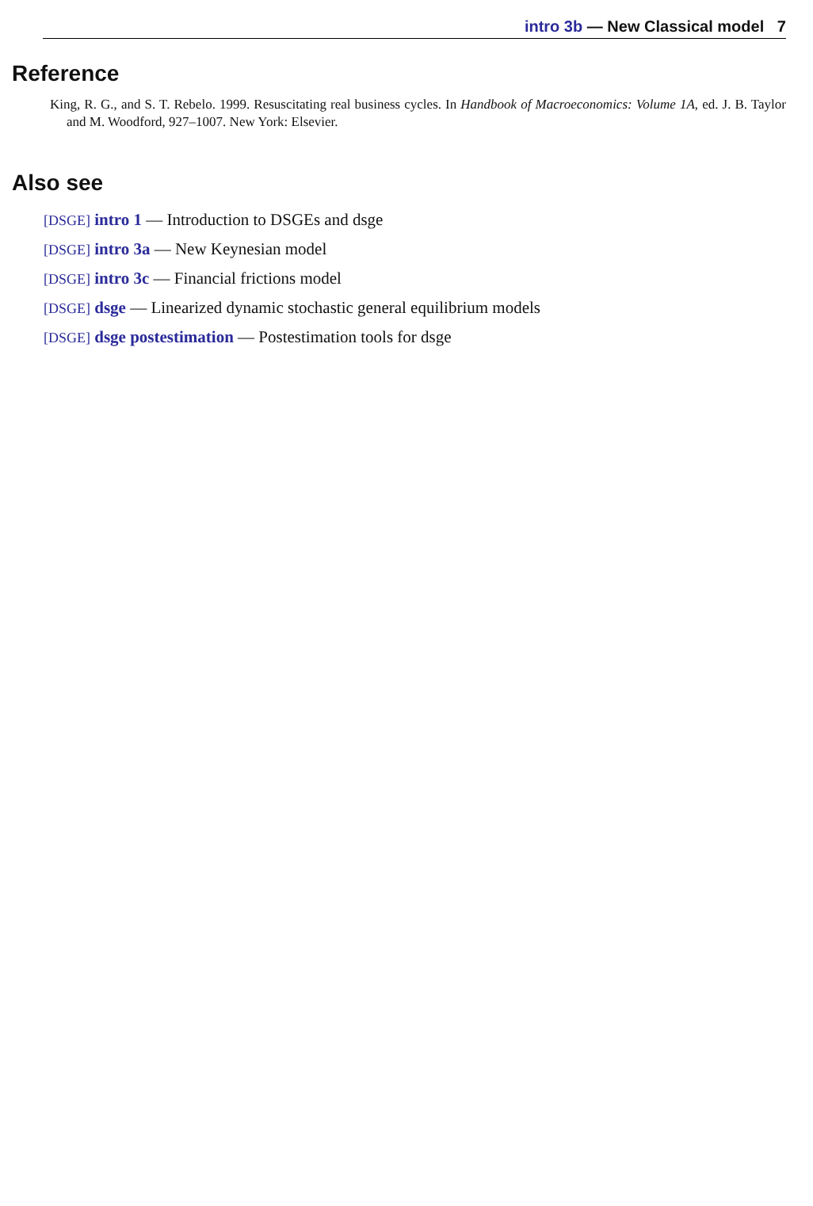intro 3b — New Classical model 7
Reference
King, R. G., and S. T. Rebelo. 1999. Resuscitating real business cycles. In Handbook of Macroeconomics: Volume 1A, ed. J. B. Taylor and M. Woodford, 927–1007. New York: Elsevier.
Also see
[DSGE] intro 1 — Introduction to DSGEs and dsge
[DSGE] intro 3a — New Keynesian model
[DSGE] intro 3c — Financial frictions model
[DSGE] dsge — Linearized dynamic stochastic general equilibrium models
[DSGE] dsge postestimation — Postestimation tools for dsge